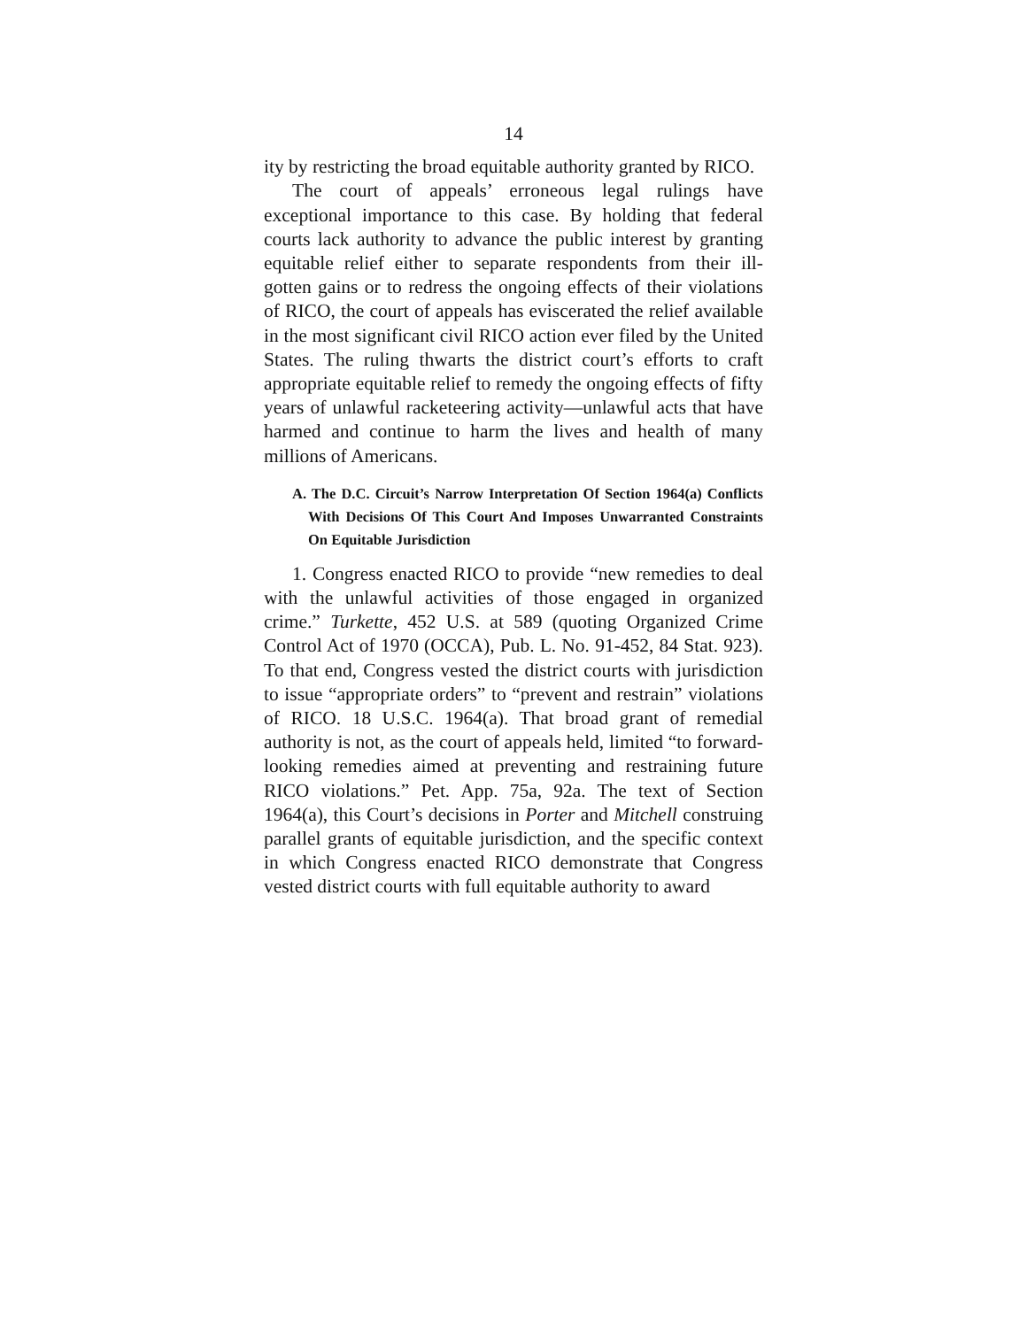14
ity by restricting the broad equitable authority granted by RICO.
The court of appeals’ erroneous legal rulings have exceptional importance to this case. By holding that federal courts lack authority to advance the public interest by granting equitable relief either to separate respondents from their ill-gotten gains or to redress the ongoing effects of their violations of RICO, the court of appeals has eviscerated the relief available in the most significant civil RICO action ever filed by the United States. The ruling thwarts the district court’s efforts to craft appropriate equitable relief to remedy the ongoing effects of fifty years of unlawful racketeering activity—unlawful acts that have harmed and continue to harm the lives and health of many millions of Americans.
A. The D.C. Circuit’s Narrow Interpretation Of Section 1964(a) Conflicts With Decisions Of This Court And Imposes Unwarranted Constraints On Equitable Jurisdiction
1. Congress enacted RICO to provide “new remedies to deal with the unlawful activities of those engaged in organized crime.” Turkette, 452 U.S. at 589 (quoting Organized Crime Control Act of 1970 (OCCA), Pub. L. No. 91-452, 84 Stat. 923). To that end, Congress vested the district courts with jurisdiction to issue “appropriate orders” to “prevent and restrain” violations of RICO. 18 U.S.C. 1964(a). That broad grant of remedial authority is not, as the court of appeals held, limited “to forward-looking remedies aimed at preventing and restraining future RICO violations.” Pet. App. 75a, 92a. The text of Section 1964(a), this Court’s decisions in Porter and Mitchell construing parallel grants of equitable jurisdiction, and the specific context in which Congress enacted RICO demonstrate that Congress vested district courts with full equitable authority to award